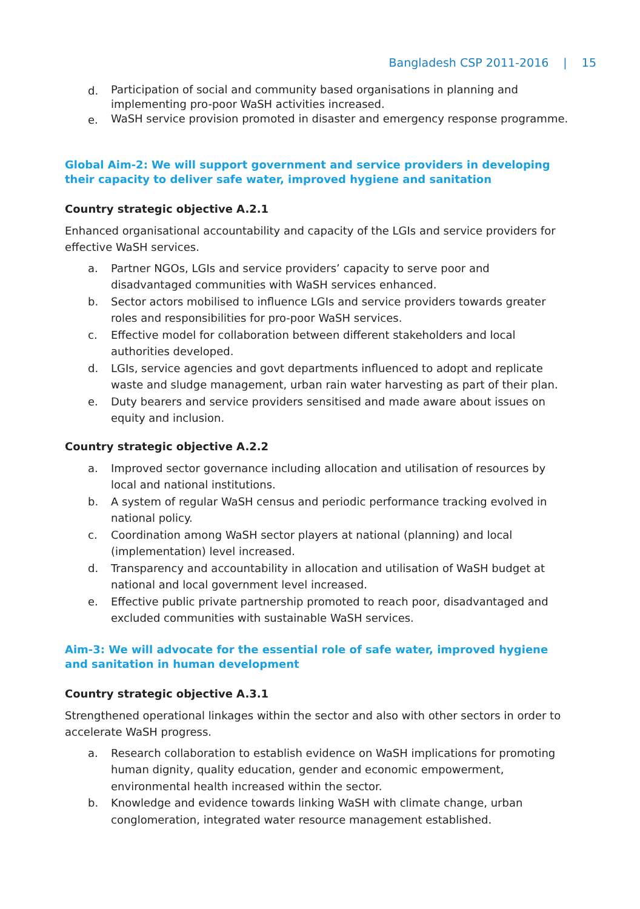Bangladesh CSP 2011-2016 | 15
d. Participation of social and community based organisations in planning and implementing pro-poor WaSH activities increased.
e. WaSH service provision promoted in disaster and emergency response programme.
Global Aim-2: We will support government and service providers in developing their capacity to deliver safe water, improved hygiene and sanitation
Country strategic objective A.2.1
Enhanced organisational accountability and capacity of the LGIs and service providers for effective WaSH services.
a. Partner NGOs, LGIs and service providers’ capacity to serve poor and disadvantaged communities with WaSH services enhanced.
b. Sector actors mobilised to influence LGIs and service providers towards greater roles and responsibilities for pro-poor WaSH services.
c. Effective model for collaboration between different stakeholders and local authorities developed.
d. LGIs, service agencies and govt departments influenced to adopt and replicate waste and sludge management, urban rain water harvesting as part of their plan.
e. Duty bearers and service providers sensitised and made aware about issues on equity and inclusion.
Country strategic objective A.2.2
a. Improved sector governance including allocation and utilisation of resources by local and national institutions.
b. A system of regular WaSH census and periodic performance tracking evolved in national policy.
c. Coordination among WaSH sector players at national (planning) and local (implementation) level increased.
d. Transparency and accountability in allocation and utilisation of WaSH budget at national and local government level increased.
e. Effective public private partnership promoted to reach poor, disadvantaged and excluded communities with sustainable WaSH services.
Aim-3: We will advocate for the essential role of safe water, improved hygiene and sanitation in human development
Country strategic objective A.3.1
Strengthened operational linkages within the sector and also with other sectors in order to accelerate WaSH progress.
a. Research collaboration to establish evidence on WaSH implications for promoting human dignity, quality education, gender and economic empowerment, environmental health increased within the sector.
b. Knowledge and evidence towards linking WaSH with climate change, urban conglomeration, integrated water resource management established.